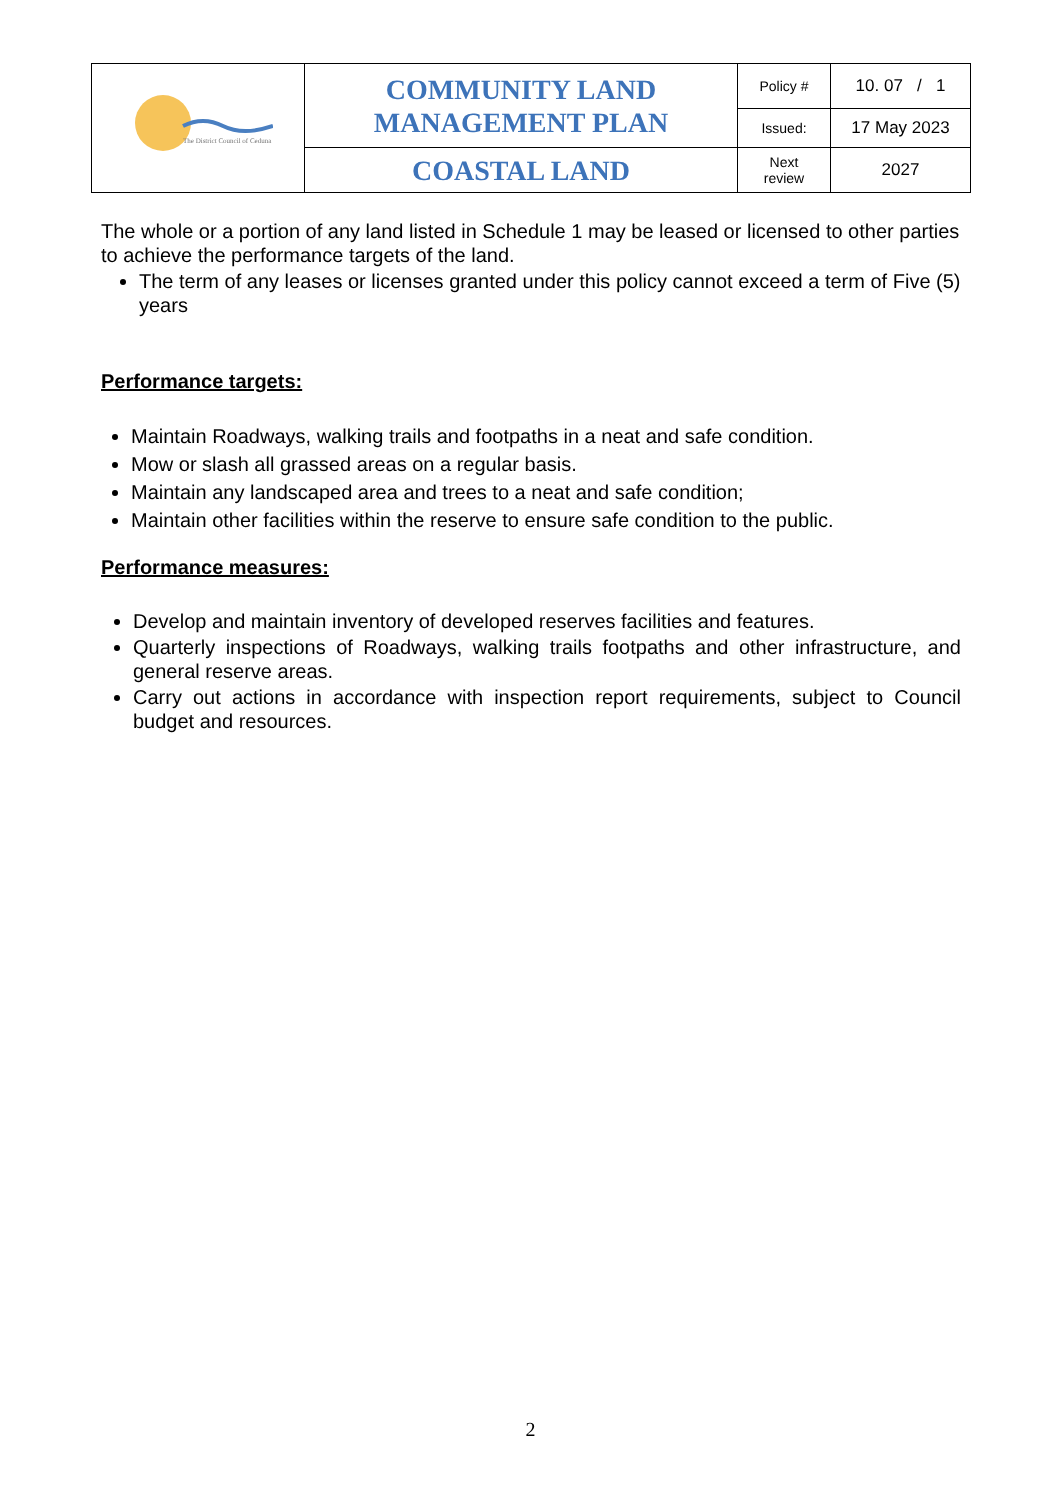| The District Council of Ceduna | COMMUNITY LAND MANAGEMENT PLAN | Policy # | 10. 07 / 1 |
| | | Issued: | 17 May 2023 |
| | COASTAL LAND | Next review | 2027 |
The whole or a portion of any land listed in Schedule 1 may be leased or licensed to other parties to achieve the performance targets of the land.
The term of any leases or licenses granted under this policy cannot exceed a term of Five (5) years
Performance targets:
Maintain Roadways, walking trails and footpaths in a neat and safe condition.
Mow or slash all grassed areas on a regular basis.
Maintain any landscaped area and trees to a neat and safe condition;
Maintain other facilities within the reserve to ensure safe condition to the public.
Performance measures:
Develop and maintain inventory of developed reserves facilities and features.
Quarterly inspections of Roadways, walking trails footpaths and other infrastructure, and general reserve areas.
Carry out actions in accordance with inspection report requirements, subject to Council budget and resources.
2